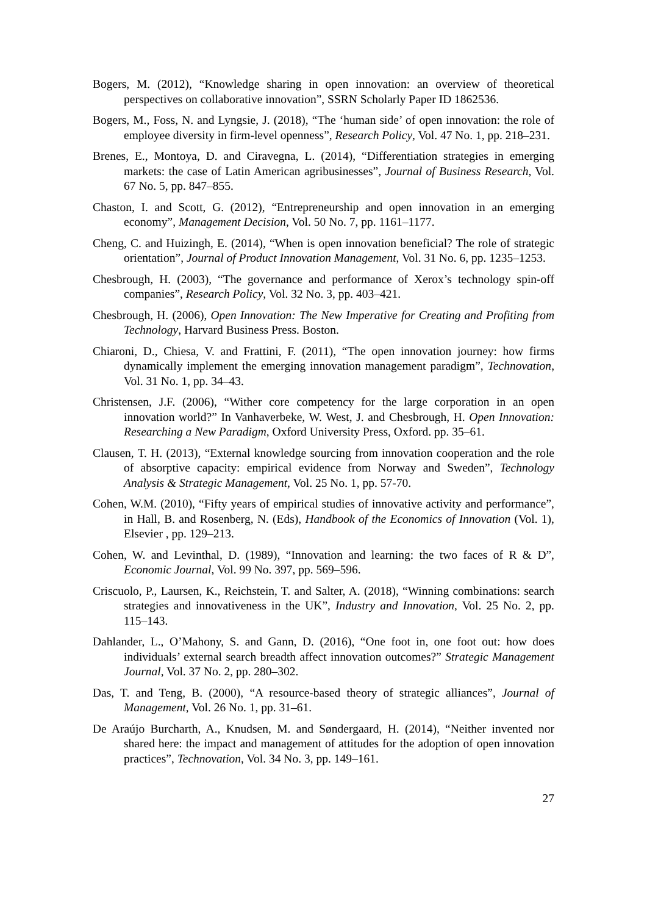Bogers, M. (2012), “Knowledge sharing in open innovation: an overview of theoretical perspectives on collaborative innovation”, SSRN Scholarly Paper ID 1862536.
Bogers, M., Foss, N. and Lyngsie, J. (2018), “The ‘human side’ of open innovation: the role of employee diversity in firm-level openness”, Research Policy, Vol. 47 No. 1, pp. 218–231.
Brenes, E., Montoya, D. and Ciravegna, L. (2014), “Differentiation strategies in emerging markets: the case of Latin American agribusinesses”, Journal of Business Research, Vol. 67 No. 5, pp. 847–855.
Chaston, I. and Scott, G. (2012), “Entrepreneurship and open innovation in an emerging economy”, Management Decision, Vol. 50 No. 7, pp. 1161–1177.
Cheng, C. and Huizingh, E. (2014), “When is open innovation beneficial? The role of strategic orientation”, Journal of Product Innovation Management, Vol. 31 No. 6, pp. 1235–1253.
Chesbrough, H. (2003), “The governance and performance of Xerox’s technology spin-off companies”, Research Policy, Vol. 32 No. 3, pp. 403–421.
Chesbrough, H. (2006), Open Innovation: The New Imperative for Creating and Profiting from Technology, Harvard Business Press. Boston.
Chiaroni, D., Chiesa, V. and Frattini, F. (2011), “The open innovation journey: how firms dynamically implement the emerging innovation management paradigm”, Technovation, Vol. 31 No. 1, pp. 34–43.
Christensen, J.F. (2006), “Wither core competency for the large corporation in an open innovation world?” In Vanhaverbeke, W. West, J. and Chesbrough, H. Open Innovation: Researching a New Paradigm, Oxford University Press, Oxford. pp. 35–61.
Clausen, T. H. (2013), “External knowledge sourcing from innovation cooperation and the role of absorptive capacity: empirical evidence from Norway and Sweden”, Technology Analysis & Strategic Management, Vol. 25 No. 1, pp. 57-70.
Cohen, W.M. (2010), “Fifty years of empirical studies of innovative activity and performance”, in Hall, B. and Rosenberg, N. (Eds), Handbook of the Economics of Innovation (Vol. 1), Elsevier , pp. 129–213.
Cohen, W. and Levinthal, D. (1989), “Innovation and learning: the two faces of R & D”, Economic Journal, Vol. 99 No. 397, pp. 569–596.
Criscuolo, P., Laursen, K., Reichstein, T. and Salter, A. (2018), “Winning combinations: search strategies and innovativeness in the UK”, Industry and Innovation, Vol. 25 No. 2, pp. 115–143.
Dahlander, L., O’Mahony, S. and Gann, D. (2016), “One foot in, one foot out: how does individuals’ external search breadth affect innovation outcomes?” Strategic Management Journal, Vol. 37 No. 2, pp. 280–302.
Das, T. and Teng, B. (2000), “A resource-based theory of strategic alliances”, Journal of Management, Vol. 26 No. 1, pp. 31–61.
De Araújo Burcharth, A., Knudsen, M. and Søndergaard, H. (2014), “Neither invented nor shared here: the impact and management of attitudes for the adoption of open innovation practices”, Technovation, Vol. 34 No. 3, pp. 149–161.
27